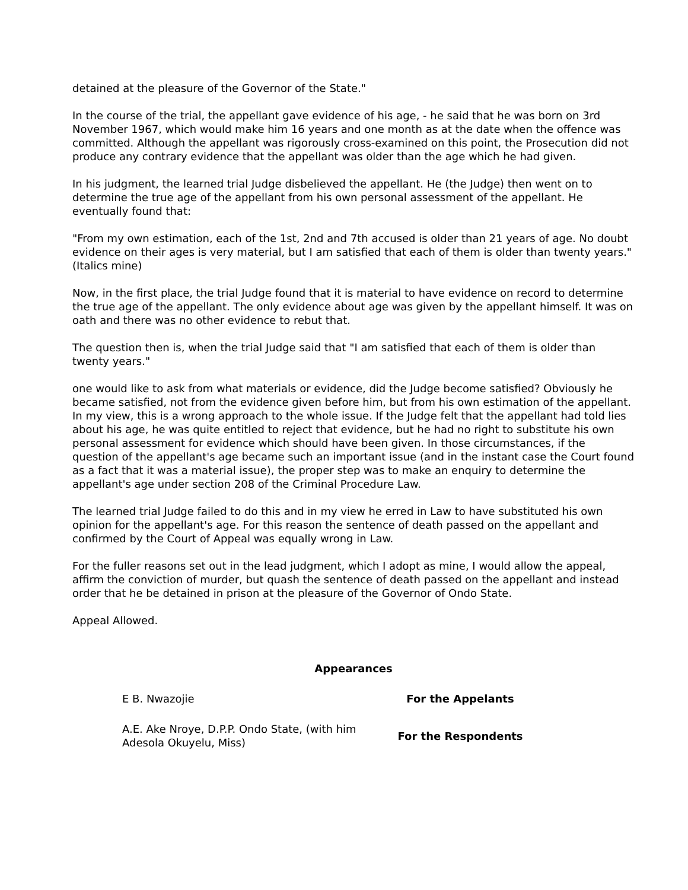detained at the pleasure of the Governor of the State."
In the course of the trial, the appellant gave evidence of his age, - he said that he was born on 3rd November 1967, which would make him 16 years and one month as at the date when the offence was committed. Although the appellant was rigorously cross-examined on this point, the Prosecution did not produce any contrary evidence that the appellant was older than the age which he had given.
In his judgment, the learned trial Judge disbelieved the appellant. He (the Judge) then went on to determine the true age of the appellant from his own personal assessment of the appellant. He eventually found that:
"From my own estimation, each of the 1st, 2nd and 7th accused is older than 21 years of age. No doubt evidence on their ages is very material, but I am satisfied that each of them is older than twenty years." (Italics mine)
Now, in the first place, the trial Judge found that it is material to have evidence on record to determine the true age of the appellant. The only evidence about age was given by the appellant himself. It was on oath and there was no other evidence to rebut that.
The question then is, when the trial Judge said that "I am satisfied that each of them is older than twenty years."
one would like to ask from what materials or evidence, did the Judge become satisfied? Obviously he became satisfied, not from the evidence given before him, but from his own estimation of the appellant. In my view, this is a wrong approach to the whole issue. If the Judge felt that the appellant had told lies about his age, he was quite entitled to reject that evidence, but he had no right to substitute his own personal assessment for evidence which should have been given. In those circumstances, if the question of the appellant's age became such an important issue (and in the instant case the Court found as a fact that it was a material issue), the proper step was to make an enquiry to determine the appellant's age under section 208 of the Criminal Procedure Law.
The learned trial Judge failed to do this and in my view he erred in Law to have substituted his own opinion for the appellant's age. For this reason the sentence of death passed on the appellant and confirmed by the Court of Appeal was equally wrong in Law.
For the fuller reasons set out in the lead judgment, which I adopt as mine, I would allow the appeal, affirm the conviction of murder, but quash the sentence of death passed on the appellant and instead order that he be detained in prison at the pleasure of the Governor of Ondo State.
Appeal Allowed.
Appearances
| E B. Nwazojie | For the Appelants |
| A.E. Ake Nroye, D.P.P. Ondo State, (with him Adesola Okuyelu, Miss) | For the Respondents |